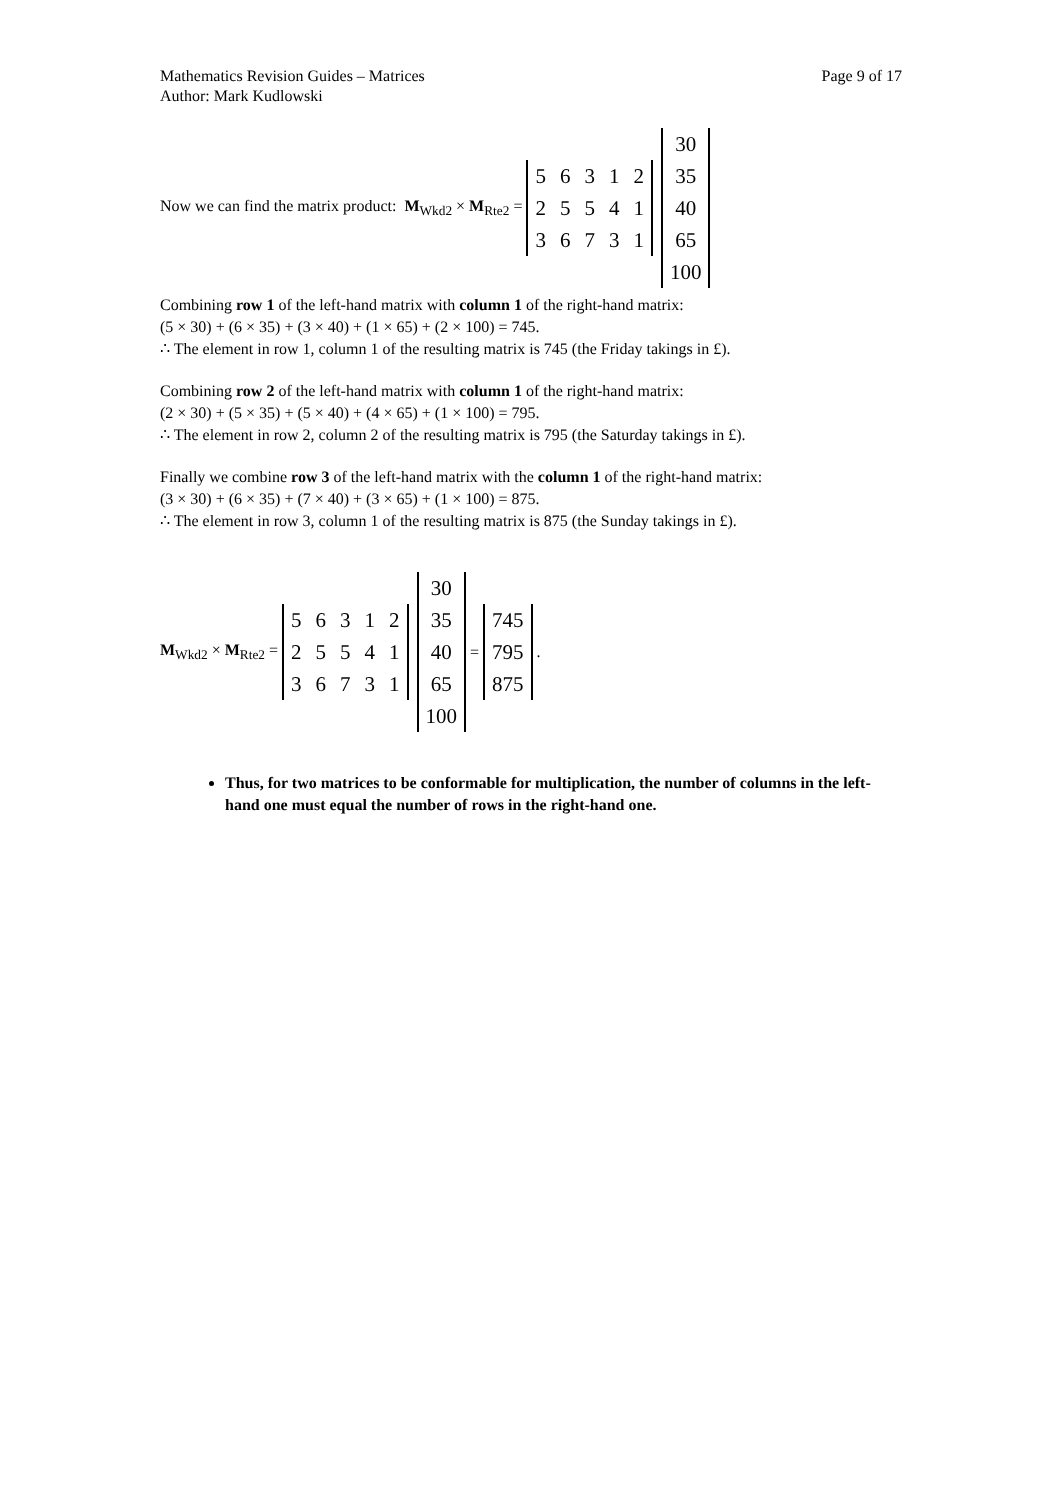Mathematics Revision Guides – Matrices
Author: Mark Kudlowski
Page 9 of 17
Now we can find the matrix product: M<sub>Wkd2</sub> × M<sub>Rte2</sub> =
| 5 | 6 | 3 | 1 | 2 |
| 2 | 5 | 5 | 4 | 1 |
| 3 | 6 | 7 | 3 | 1 |
| 30 |
| 35 |
| 40 |
| 65 |
| 100 |
Combining row 1 of the left-hand matrix with column 1 of the right-hand matrix:
(5 × 30) + (6 × 35) + (3 × 40) + (1 × 65) + (2 × 100) = 745.
∴ The element in row 1, column 1 of the resulting matrix is 745 (the Friday takings in £).
Combining row 2 of the left-hand matrix with column 1 of the right-hand matrix:
(2 × 30) + (5 × 35) + (5 × 40) + (4 × 65) + (1 × 100) = 795.
∴ The element in row 2, column 2 of the resulting matrix is 795 (the Saturday takings in £).
Finally we combine row 3 of the left-hand matrix with the column 1 of the right-hand matrix:
(3 × 30) + (6 × 35) + (7 × 40) + (3 × 65) + (1 × 100) = 875.
∴ The element in row 3, column 1 of the resulting matrix is 875 (the Sunday takings in £).
M<sub>Wkd2</sub> × M<sub>Rte2</sub> =
| 5 | 6 | 3 | 1 | 2 |
| 2 | 5 | 5 | 4 | 1 |
| 3 | 6 | 7 | 3 | 1 |
| 30 |
| 35 |
| 40 |
| 65 |
| 100 |
=
| 745 |
| 795 |
| 875 |
.
Thus, for two matrices to be conformable for multiplication, the number of columns in the left-hand one must equal the number of rows in the right-hand one.